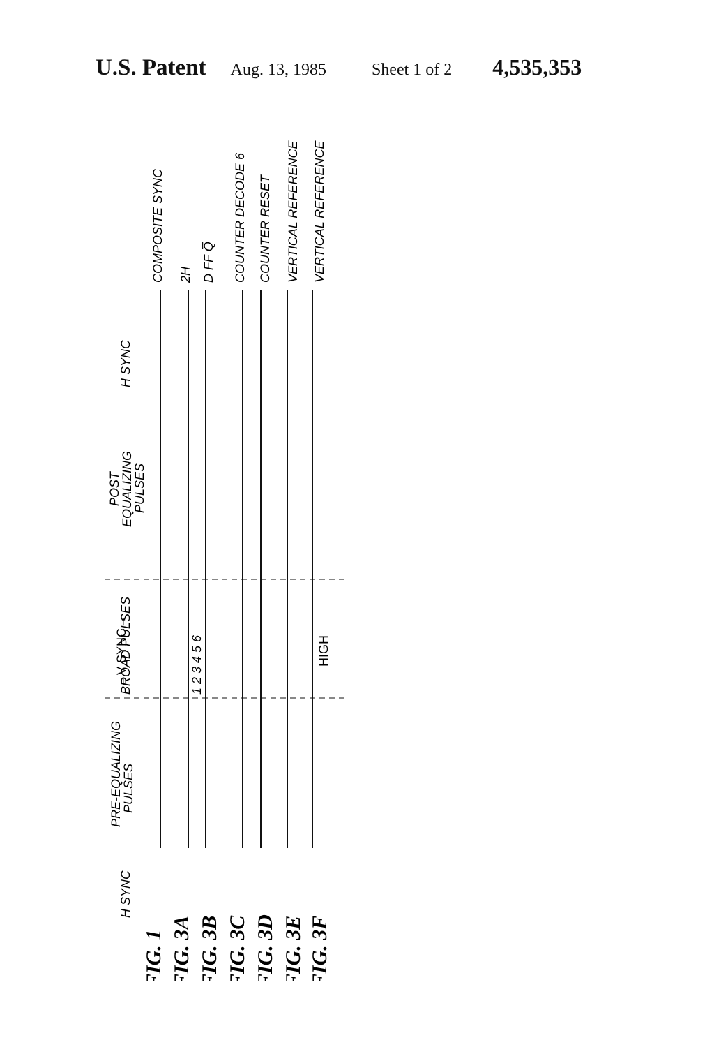U.S. Patent Aug. 13, 1985 Sheet 1 of 2 4,535,353
COMPOSITE SYNC
2H
D FF Q̅
COUNTER DECODE 6
COUNTER RESET
VERTICAL REFERENCE
VERTICAL REFERENCE
H SYNC
POST
EQUALIZING
PULSES
←V SYNC→
BROAD PULSES
PRE-EQUALIZING
PULSES
H SYNC
1 2 3 4 5 6
HIGH
FIG. 1
FIG. 3A
FIG. 3B
FIG. 3C
FIG. 3D
FIG. 3E
FIG. 3F